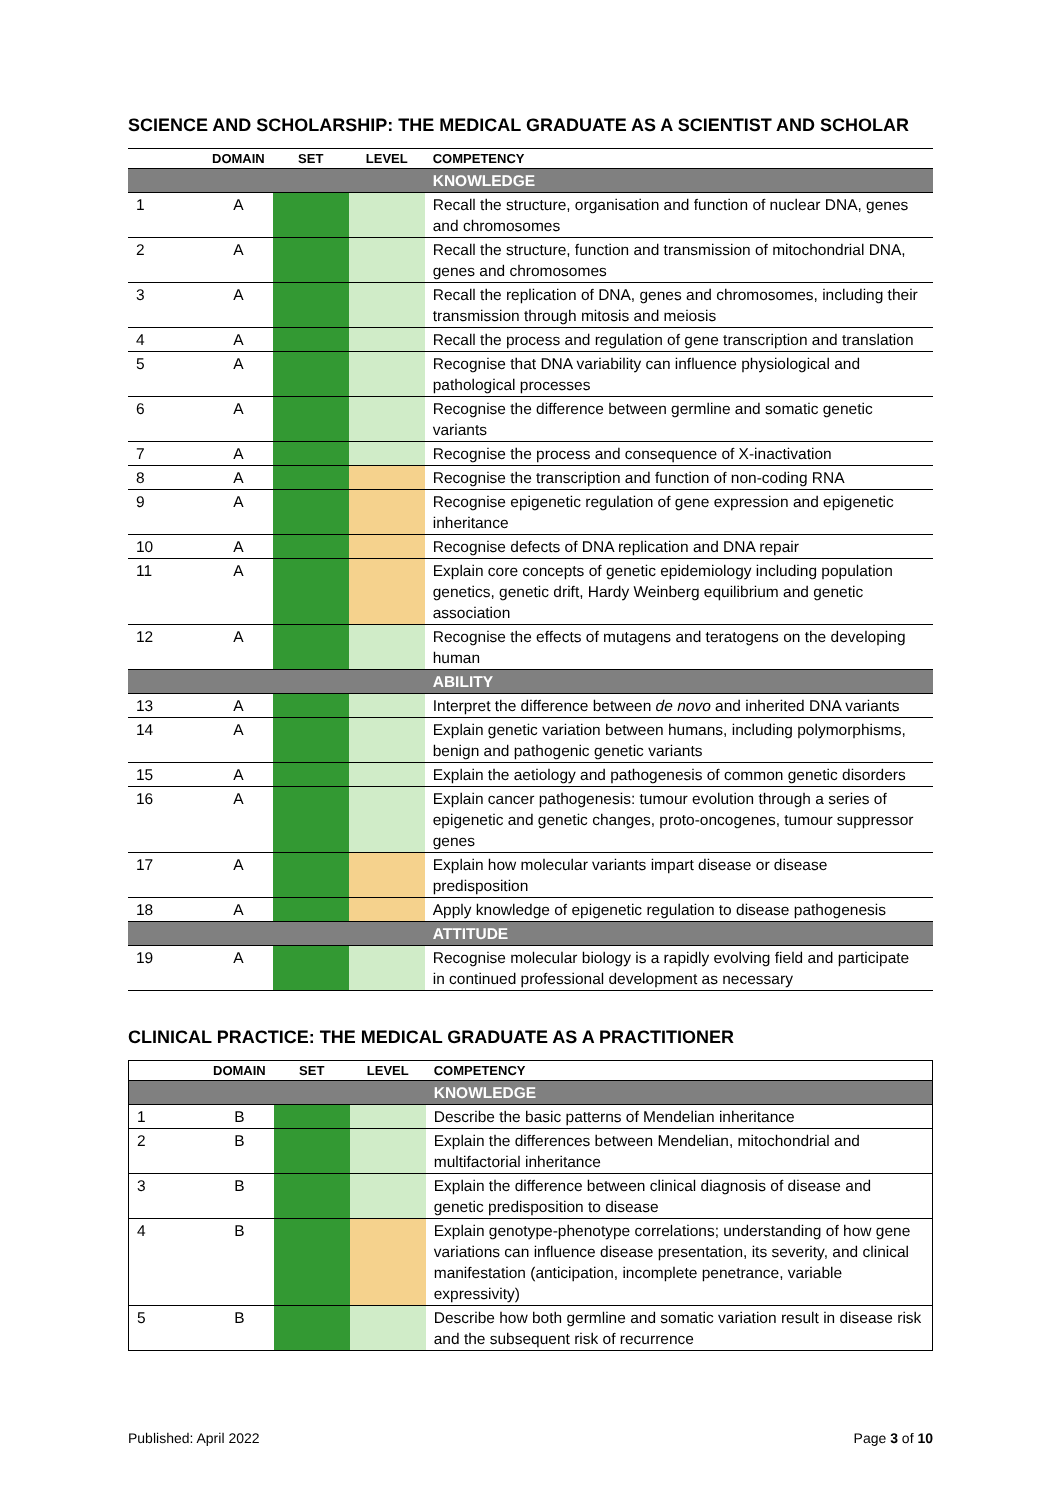SCIENCE AND SCHOLARSHIP: THE MEDICAL GRADUATE AS A SCIENTIST AND SCHOLAR
| | DOMAIN | SET | LEVEL | COMPETENCY |
| --- | --- | --- | --- | --- |
| | | | | KNOWLEDGE |
| 1 | A | | | Recall the structure, organisation and function of nuclear DNA, genes and chromosomes |
| 2 | A | | | Recall the structure, function and transmission of mitochondrial DNA, genes and chromosomes |
| 3 | A | | | Recall the replication of DNA, genes and chromosomes, including their transmission through mitosis and meiosis |
| 4 | A | | | Recall the process and regulation of gene transcription and translation |
| 5 | A | | | Recognise that DNA variability can influence physiological and pathological processes |
| 6 | A | | | Recognise the difference between germline and somatic genetic variants |
| 7 | A | | | Recognise the process and consequence of X-inactivation |
| 8 | A | | | Recognise the transcription and function of non-coding RNA |
| 9 | A | | | Recognise epigenetic regulation of gene expression and epigenetic inheritance |
| 10 | A | | | Recognise defects of DNA replication and DNA repair |
| 11 | A | | | Explain core concepts of genetic epidemiology including population genetics, genetic drift, Hardy Weinberg equilibrium and genetic association |
| 12 | A | | | Recognise the effects of mutagens and teratogens on the developing human |
| | | | | ABILITY |
| 13 | A | | | Interpret the difference between de novo and inherited DNA variants |
| 14 | A | | | Explain genetic variation between humans, including polymorphisms, benign and pathogenic genetic variants |
| 15 | A | | | Explain the aetiology and pathogenesis of common genetic disorders |
| 16 | A | | | Explain cancer pathogenesis: tumour evolution through a series of epigenetic and genetic changes, proto-oncogenes, tumour suppressor genes |
| 17 | A | | | Explain how molecular variants impart disease or disease predisposition |
| 18 | A | | | Apply knowledge of epigenetic regulation to disease pathogenesis |
| | | | | ATTITUDE |
| 19 | A | | | Recognise molecular biology is a rapidly evolving field and participate in continued professional development as necessary |
CLINICAL PRACTICE: THE MEDICAL GRADUATE AS A PRACTITIONER
| | DOMAIN | SET | LEVEL | COMPETENCY |
| --- | --- | --- | --- | --- |
| | | | | KNOWLEDGE |
| 1 | B | | | Describe the basic patterns of Mendelian inheritance |
| 2 | B | | | Explain the differences between Mendelian, mitochondrial and multifactorial inheritance |
| 3 | B | | | Explain the difference between clinical diagnosis of disease and genetic predisposition to disease |
| 4 | B | | | Explain genotype-phenotype correlations; understanding of how gene variations can influence disease presentation, its severity, and clinical manifestation (anticipation, incomplete penetrance, variable expressivity) |
| 5 | B | | | Describe how both germline and somatic variation result in disease risk and the subsequent risk of recurrence |
Published: April 2022 Page 3 of 10